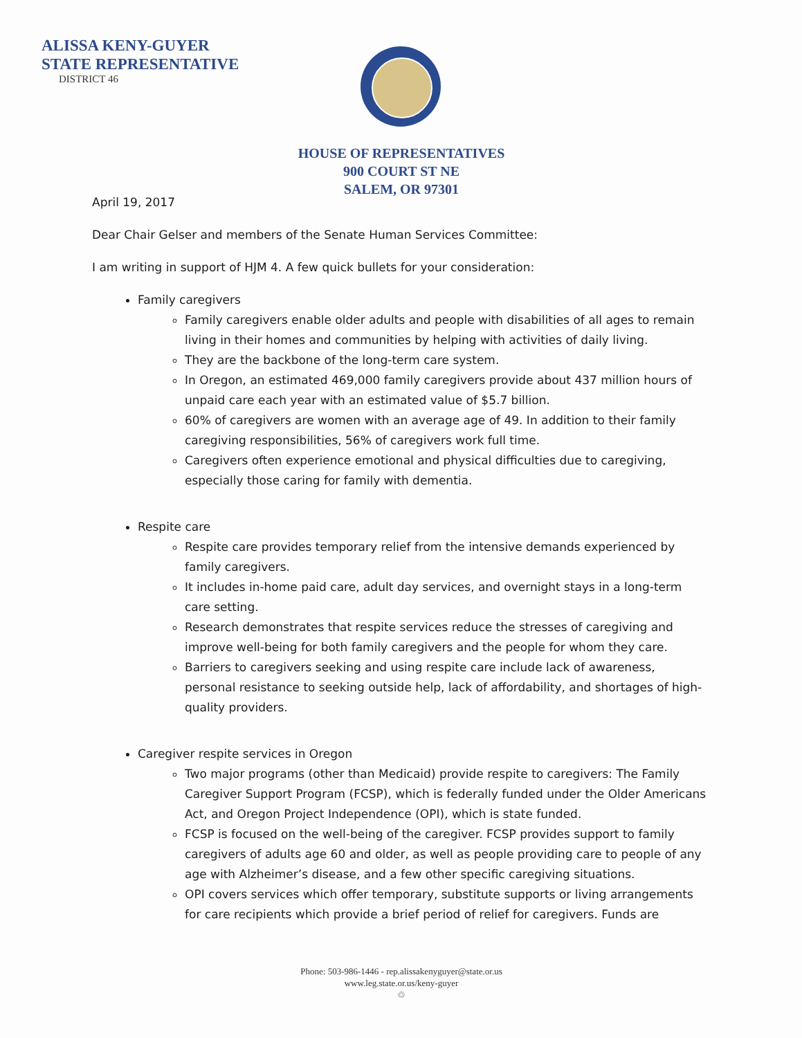ALISSA KENY-GUYER
STATE REPRESENTATIVE
DISTRICT 46
HOUSE OF REPRESENTATIVES
900 COURT ST NE
SALEM, OR 97301
April 19, 2017
Dear Chair Gelser and members of the Senate Human Services Committee:
I am writing in support of HJM 4. A few quick bullets for your consideration:
Family caregivers
Family caregivers enable older adults and people with disabilities of all ages to remain living in their homes and communities by helping with activities of daily living.
They are the backbone of the long-term care system.
In Oregon, an estimated 469,000 family caregivers provide about 437 million hours of unpaid care each year with an estimated value of $5.7 billion.
60% of caregivers are women with an average age of 49. In addition to their family caregiving responsibilities, 56% of caregivers work full time.
Caregivers often experience emotional and physical difficulties due to caregiving, especially those caring for family with dementia.
Respite care
Respite care provides temporary relief from the intensive demands experienced by family caregivers.
It includes in-home paid care, adult day services, and overnight stays in a long-term care setting.
Research demonstrates that respite services reduce the stresses of caregiving and improve well-being for both family caregivers and the people for whom they care.
Barriers to caregivers seeking and using respite care include lack of awareness, personal resistance to seeking outside help, lack of affordability, and shortages of high-quality providers.
Caregiver respite services in Oregon
Two major programs (other than Medicaid) provide respite to caregivers: The Family Caregiver Support Program (FCSP), which is federally funded under the Older Americans Act, and Oregon Project Independence (OPI), which is state funded.
FCSP is focused on the well-being of the caregiver. FCSP provides support to family caregivers of adults age 60 and older, as well as people providing care to people of any age with Alzheimer’s disease, and a few other specific caregiving situations.
OPI covers services which offer temporary, substitute supports or living arrangements for care recipients which provide a brief period of relief for caregivers. Funds are
Phone: 503-986-1446 - rep.alissakenyguyer@state.or.us
www.leg.state.or.us/keny-guyer
♲